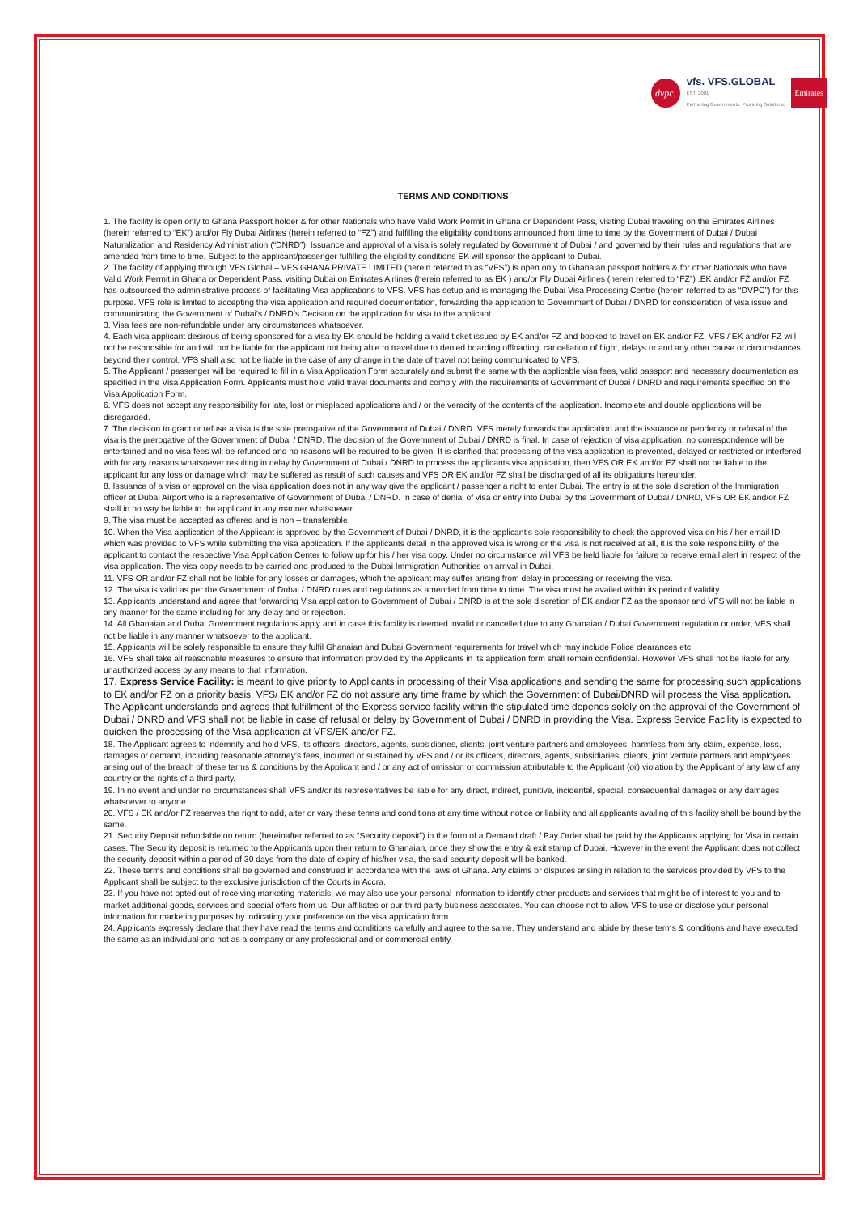dvpc.
vfs. VFS.GLOBAL
EST. 2001
Partnering Governments. Providing Solutions.
Emirates
TERMS AND CONDITIONS
1. The facility is open only to Ghana Passport holder & for other Nationals who have Valid Work Permit in Ghana or Dependent Pass, visiting Dubai traveling on the Emirates Airlines (herein referred to “EK”) and/or Fly Dubai Airlines (herein referred to “FZ”) and fulfilling the eligibility conditions announced from time to time by the Government of Dubai / Dubai Naturalization and Residency Administration (“DNRD”). Issuance and approval of a visa is solely regulated by Government of Dubai / and governed by their rules and regulations that are amended from time to time. Subject to the applicant/passenger fulfilling the eligibility conditions EK will sponsor the applicant to Dubai.
2. The facility of applying through VFS Global – VFS GHANA PRIVATE LIMITED (herein referred to as “VFS”) is open only to Ghanaian passport holders & for other Nationals who have Valid Work Permit in Ghana or Dependent Pass, visiting Dubai on Emirates Airlines (herein referred to as EK ) and/or Fly Dubai Airlines (herein referred to “FZ”) .EK and/or FZ and/or FZ has outsourced the administrative process of facilitating Visa applications to VFS. VFS has setup and is managing the Dubai Visa Processing Centre (herein referred to as “DVPC”) for this purpose. VFS role is limited to accepting the visa application and required documentation, forwarding the application to Government of Dubai / DNRD for consideration of visa issue and communicating the Government of Dubai’s / DNRD’s Decision on the application for visa to the applicant.
3. Visa fees are non-refundable under any circumstances whatsoever.
4. Each visa applicant desirous of being sponsored for a visa by EK should be holding a valid ticket issued by EK and/or FZ and booked to travel on EK and/or FZ. VFS / EK and/or FZ will not be responsible for and will not be liable for the applicant not being able to travel due to denied boarding offloading, cancellation of flight, delays or and any other cause or circumstances beyond their control. VFS shall also not be liable in the case of any change in the date of travel not being communicated to VFS.
5. The Applicant / passenger will be required to fill in a Visa Application Form accurately and submit the same with the applicable visa fees, valid passport and necessary documentation as specified in the Visa Application Form. Applicants must hold valid travel documents and comply with the requirements of Government of Dubai / DNRD and requirements specified on the Visa Application Form.
6. VFS does not accept any responsibility for late, lost or misplaced applications and / or the veracity of the contents of the application. Incomplete and double applications will be disregarded.
7. The decision to grant or refuse a visa is the sole prerogative of the Government of Dubai / DNRD. VFS merely forwards the application and the issuance or pendency or refusal of the visa is the prerogative of the Government of Dubai / DNRD. The decision of the Government of Dubai / DNRD is final. In case of rejection of visa application, no correspondence will be entertained and no visa fees will be refunded and no reasons will be required to be given. It is clarified that processing of the visa application is prevented, delayed or restricted or interfered with for any reasons whatsoever resulting in delay by Government of Dubai / DNRD to process the applicants visa application, then VFS OR EK and/or FZ shall not be liable to the applicant for any loss or damage which may be suffered as result of such causes and VFS OR EK and/or FZ shall be discharged of all its obligations hereunder.
8. Issuance of a visa or approval on the visa application does not in any way give the applicant / passenger a right to enter Dubai. The entry is at the sole discretion of the Immigration officer at Dubai Airport who is a representative of Government of Dubai / DNRD. In case of denial of visa or entry into Dubai by the Government of Dubai / DNRD, VFS OR EK and/or FZ shall in no way be liable to the applicant in any manner whatsoever.
9. The visa must be accepted as offered and is non – transferable.
10. When the Visa application of the Applicant is approved by the Government of Dubai / DNRD, it is the applicant’s sole responsibility to check the approved visa on his / her email ID which was provided to VFS while submitting the visa application. If the applicants detail in the approved visa is wrong or the visa is not received at all, it is the sole responsibility of the applicant to contact the respective Visa Application Center to follow up for his / her visa copy. Under no circumstance will VFS be held liable for failure to receive email alert in respect of the visa application. The visa copy needs to be carried and produced to the Dubai Immigration Authorities on arrival in Dubai.
11. VFS OR and/or FZ shall not be liable for any losses or damages, which the applicant may suffer arising from delay in processing or receiving the visa.
12. The visa is valid as per the Government of Dubai / DNRD rules and regulations as amended from time to time. The visa must be availed within its period of validity.
13. Applicants understand and agree that forwarding Visa application to Government of Dubai / DNRD is at the sole discretion of EK and/or FZ as the sponsor and VFS will not be liable in any manner for the same including for any delay and or rejection.
14. All Ghanaian and Dubai Government regulations apply and in case this facility is deemed invalid or cancelled due to any Ghanaian / Dubai Government regulation or order, VFS shall not be liable in any manner whatsoever to the applicant.
15. Applicants will be solely responsible to ensure they fulfil Ghanaian and Dubai Government requirements for travel which may include Police clearances etc.
16. VFS shall take all reasonable measures to ensure that information provided by the Applicants in its application form shall remain confidential. However VFS shall not be liable for any unauthorized access by any means to that information.
17. Express Service Facility: is meant to give priority to Applicants in processing of their Visa applications and sending the same for processing such applications to EK and/or FZ on a priority basis. VFS/ EK and/or FZ do not assure any time frame by which the Government of Dubai/DNRD will process the Visa application. The Applicant understands and agrees that fulfillment of the Express service facility within the stipulated time depends solely on the approval of the Government of Dubai / DNRD and VFS shall not be liable in case of refusal or delay by Government of Dubai / DNRD in providing the Visa. Express Service Facility is expected to quicken the processing of the Visa application at VFS/EK and/or FZ.
18. The Applicant agrees to indemnify and hold VFS, its officers, directors, agents, subsidiaries, clients, joint venture partners and employees, harmless from any claim, expense, loss, damages or demand, including reasonable attorney’s fees, incurred or sustained by VFS and / or its officers, directors, agents, subsidiaries, clients, joint venture partners and employees arising out of the breach of these terms & conditions by the Applicant and / or any act of omission or commission attributable to the Applicant (or) violation by the Applicant of any law of any country or the rights of a third party.
19. In no event and under no circumstances shall VFS and/or its representatives be liable for any direct, indirect, punitive, incidental, special, consequential damages or any damages whatsoever to anyone.
20. VFS / EK and/or FZ reserves the right to add, alter or vary these terms and conditions at any time without notice or liability and all applicants availing of this facility shall be bound by the same.
21. Security Deposit refundable on return (hereinafter referred to as “Security deposit”) in the form of a Demand draft / Pay Order shall be paid by the Applicants applying for Visa in certain cases. The Security deposit is returned to the Applicants upon their return to Ghanaian, once they show the entry & exit stamp of Dubai. However in the event the Applicant does not collect the security deposit within a period of 30 days from the date of expiry of his/her visa, the said security deposit will be banked.
22. These terms and conditions shall be governed and construed in accordance with the laws of Ghana. Any claims or disputes arising in relation to the services provided by VFS to the Applicant shall be subject to the exclusive jurisdiction of the Courts in Accra.
23. If you have not opted out of receiving marketing materials, we may also use your personal information to identify other products and services that might be of interest to you and to market additional goods, services and special offers from us. Our affiliates or our third party business associates. You can choose not to allow VFS to use or disclose your personal information for marketing purposes by indicating your preference on the visa application form.
24. Applicants expressly declare that they have read the terms and conditions carefully and agree to the same. They understand and abide by these terms & conditions and have executed the same as an individual and not as a company or any professional and or commercial entity.